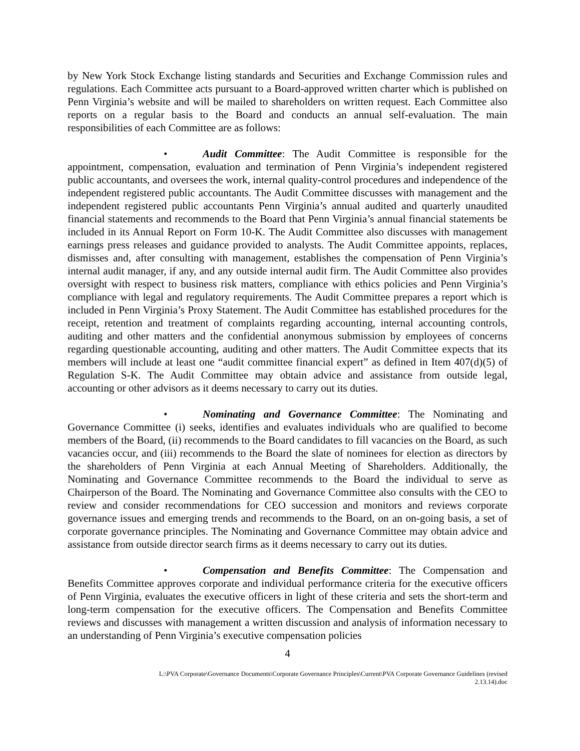by New York Stock Exchange listing standards and Securities and Exchange Commission rules and regulations. Each Committee acts pursuant to a Board-approved written charter which is published on Penn Virginia’s website and will be mailed to shareholders on written request. Each Committee also reports on a regular basis to the Board and conducts an annual self-evaluation. The main responsibilities of each Committee are as follows:
• Audit Committee: The Audit Committee is responsible for the appointment, compensation, evaluation and termination of Penn Virginia’s independent registered public accountants, and oversees the work, internal quality-control procedures and independence of the independent registered public accountants. The Audit Committee discusses with management and the independent registered public accountants Penn Virginia’s annual audited and quarterly unaudited financial statements and recommends to the Board that Penn Virginia’s annual financial statements be included in its Annual Report on Form 10-K. The Audit Committee also discusses with management earnings press releases and guidance provided to analysts. The Audit Committee appoints, replaces, dismisses and, after consulting with management, establishes the compensation of Penn Virginia’s internal audit manager, if any, and any outside internal audit firm. The Audit Committee also provides oversight with respect to business risk matters, compliance with ethics policies and Penn Virginia’s compliance with legal and regulatory requirements. The Audit Committee prepares a report which is included in Penn Virginia’s Proxy Statement. The Audit Committee has established procedures for the receipt, retention and treatment of complaints regarding accounting, internal accounting controls, auditing and other matters and the confidential anonymous submission by employees of concerns regarding questionable accounting, auditing and other matters. The Audit Committee expects that its members will include at least one “audit committee financial expert” as defined in Item 407(d)(5) of Regulation S-K. The Audit Committee may obtain advice and assistance from outside legal, accounting or other advisors as it deems necessary to carry out its duties.
• Nominating and Governance Committee: The Nominating and Governance Committee (i) seeks, identifies and evaluates individuals who are qualified to become members of the Board, (ii) recommends to the Board candidates to fill vacancies on the Board, as such vacancies occur, and (iii) recommends to the Board the slate of nominees for election as directors by the shareholders of Penn Virginia at each Annual Meeting of Shareholders. Additionally, the Nominating and Governance Committee recommends to the Board the individual to serve as Chairperson of the Board. The Nominating and Governance Committee also consults with the CEO to review and consider recommendations for CEO succession and monitors and reviews corporate governance issues and emerging trends and recommends to the Board, on an on-going basis, a set of corporate governance principles. The Nominating and Governance Committee may obtain advice and assistance from outside director search firms as it deems necessary to carry out its duties.
• Compensation and Benefits Committee: The Compensation and Benefits Committee approves corporate and individual performance criteria for the executive officers of Penn Virginia, evaluates the executive officers in light of these criteria and sets the short-term and long-term compensation for the executive officers. The Compensation and Benefits Committee reviews and discusses with management a written discussion and analysis of information necessary to an understanding of Penn Virginia’s executive compensation policies
4
L:\PVA Corporate\Governance Documents\Corporate Governance Principles\Current\PVA Corporate Governance Guidelines (revised
2.13.14).doc